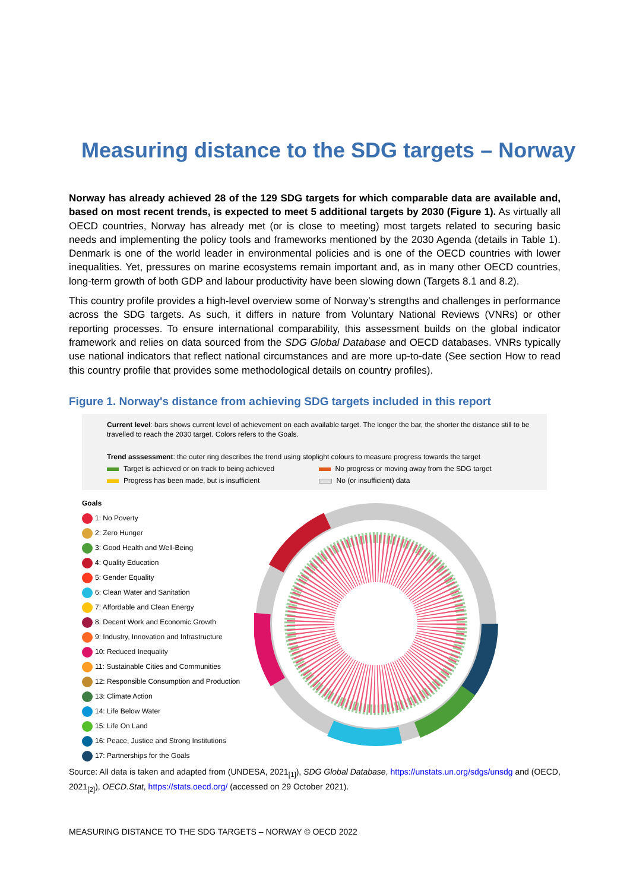Measuring distance to the SDG targets – Norway
Norway has already achieved 28 of the 129 SDG targets for which comparable data are available and, based on most recent trends, is expected to meet 5 additional targets by 2030 (Figure 1). As virtually all OECD countries, Norway has already met (or is close to meeting) most targets related to securing basic needs and implementing the policy tools and frameworks mentioned by the 2030 Agenda (details in Table 1). Denmark is one of the world leader in environmental policies and is one of the OECD countries with lower inequalities. Yet, pressures on marine ecosystems remain important and, as in many other OECD countries, long-term growth of both GDP and labour productivity have been slowing down (Targets 8.1 and 8.2).
This country profile provides a high-level overview some of Norway’s strengths and challenges in performance across the SDG targets. As such, it differs in nature from Voluntary National Reviews (VNRs) or other reporting processes. To ensure international comparability, this assessment builds on the global indicator framework and relies on data sourced from the SDG Global Database and OECD databases. VNRs typically use national indicators that reflect national circumstances and are more up-to-date (See section How to read this country profile that provides some methodological details on country profiles).
Figure 1. Norway's distance from achieving SDG targets included in this report
Current level: bars shows current level of achievement on each available target. The longer the bar, the shorter the distance still to be travelled to reach the 2030 target. Colors refers to the Goals.
Trend asssessment: the outer ring describes the trend using stoplight colours to measure progress towards the target
Target is achieved or on track to being achieved No progress or moving away from the SDG target
Progress has been made, but is insufficient No (or insufficient) data
Goals
1: No Poverty
2: Zero Hunger
3: Good Health and Well-Being
4: Quality Education
5: Gender Equality
6: Clean Water and Sanitation
7: Affordable and Clean Energy
8: Decent Work and Economic Growth
9: Industry, Innovation and Infrastructure
10: Reduced Inequality
11: Sustainable Cities and Communities
12: Responsible Consumption and Production
13: Climate Action
14: Life Below Water
15: Life On Land
16: Peace, Justice and Strong Institutions
17: Partnerships for the Goals
Source: All data is taken and adapted from (UNDESA, 2021<sub>[1]</sub>), SDG Global Database, https://unstats.un.org/sdgs/unsdg and (OECD, 2021<sub>[2]</sub>), OECD.Stat, https://stats.oecd.org/ (accessed on 29 October 2021).
MEASURING DISTANCE TO THE SDG TARGETS – NORWAY © OECD 2022